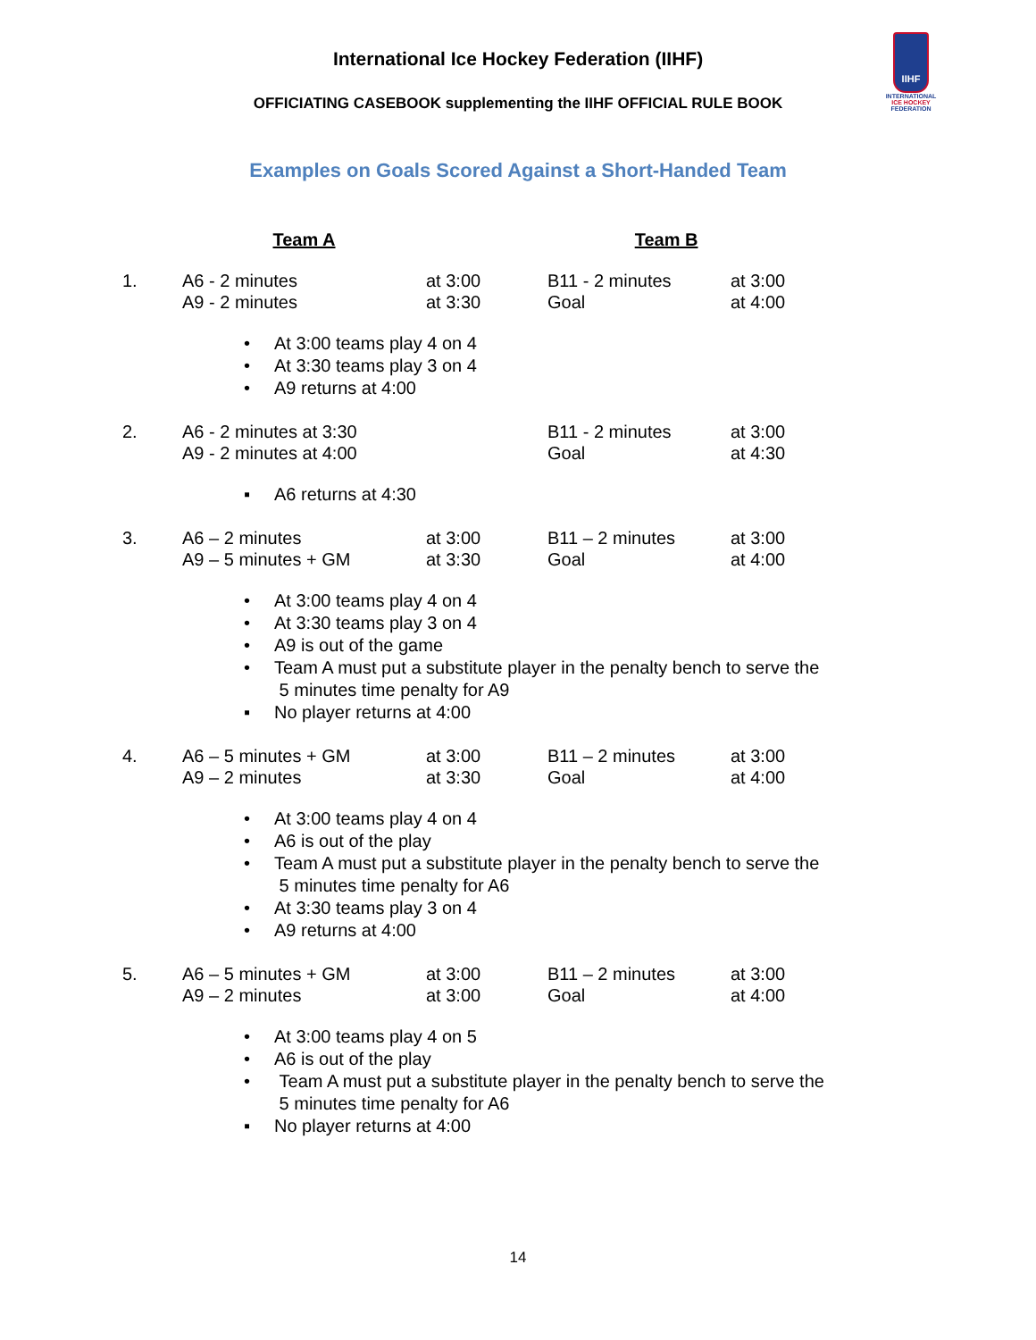International Ice Hockey Federation (IIHF)
IIHF
INTERNATIONAL
ICE HOCKEY
FEDERATION
OFFICIATING CASEBOOK supplementing the IIHF OFFICIAL RULE BOOK
Examples on Goals Scored Against a Short-Handed Team
| | Team A | | Team B | |
| 1. | A6 - 2 minutes A9 - 2 minutes | at 3:00 at 3:30 | B11 - 2 minutes Goal | at 3:00 at 4:00 |
• At 3:00 teams play 4 on 4
• At 3:30 teams play 3 on 4
• A9 returns at 4:00
| 2. | A6 - 2 minutes at 3:30 A9 - 2 minutes at 4:00 | B11 - 2 minutes Goal | at 3:00 at 4:30 |
▪ A6 returns at 4:30
| 3. | A6 – 2 minutes A9 – 5 minutes + GM | at 3:00 at 3:30 | B11 – 2 minutes Goal | at 3:00 at 4:00 |
• At 3:00 teams play 4 on 4
• At 3:30 teams play 3 on 4
• A9 is out of the game
• Team A must put a substitute player in the penalty bench to serve the
5 minutes time penalty for A9
▪ No player returns at 4:00
| 4. | A6 – 5 minutes + GM A9 – 2 minutes | at 3:00 at 3:30 | B11 – 2 minutes Goal | at 3:00 at 4:00 |
• At 3:00 teams play 4 on 4
• A6 is out of the play
• Team A must put a substitute player in the penalty bench to serve the
5 minutes time penalty for A6
• At 3:30 teams play 3 on 4
• A9 returns at 4:00
| 5. | A6 – 5 minutes + GM A9 – 2 minutes | at 3:00 at 3:00 | B11 – 2 minutes Goal | at 3:00 at 4:00 |
• At 3:00 teams play 4 on 5
• A6 is out of the play
• Team A must put a substitute player in the penalty bench to serve the
5 minutes time penalty for A6
▪ No player returns at 4:00
14